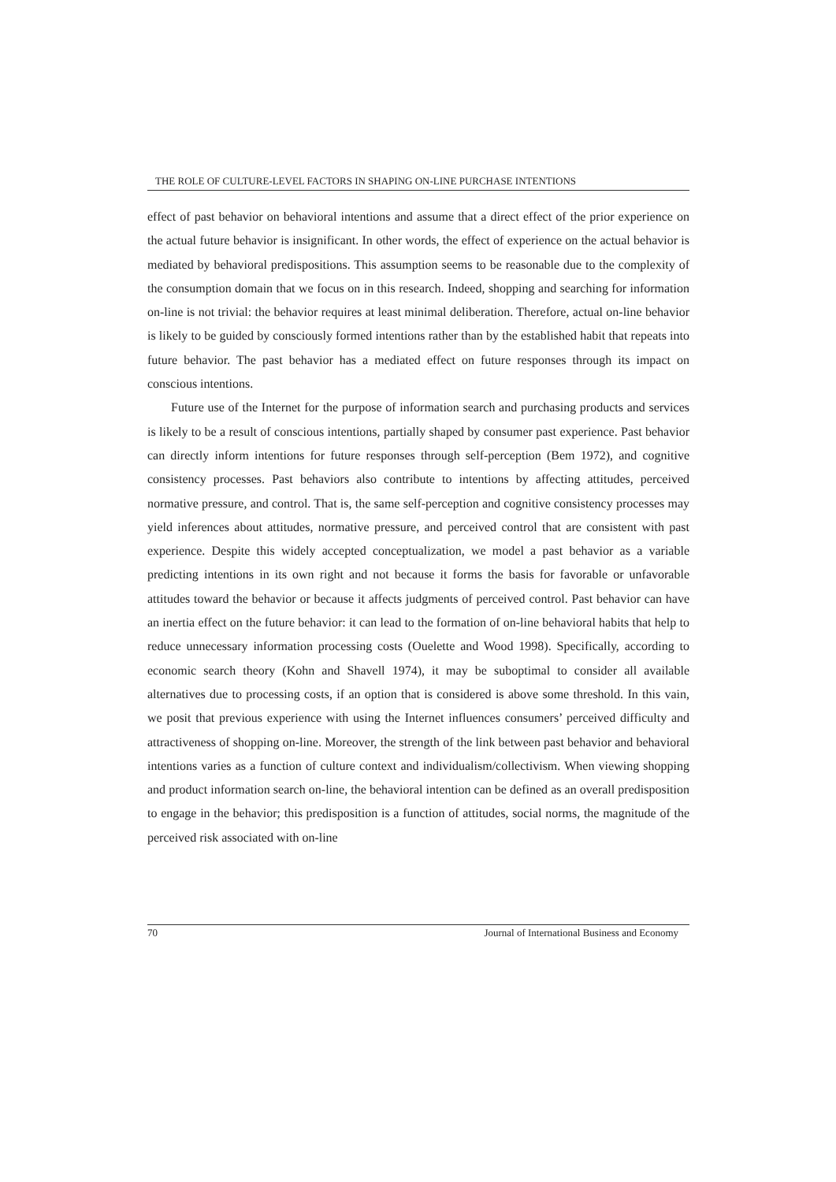THE ROLE OF CULTURE-LEVEL FACTORS IN SHAPING ON-LINE PURCHASE INTENTIONS
effect of past behavior on behavioral intentions and assume that a direct effect of the prior experience on the actual future behavior is insignificant. In other words, the effect of experience on the actual behavior is mediated by behavioral predispositions. This assumption seems to be reasonable due to the complexity of the consumption domain that we focus on in this research. Indeed, shopping and searching for information on-line is not trivial: the behavior requires at least minimal deliberation. Therefore, actual on-line behavior is likely to be guided by consciously formed intentions rather than by the established habit that repeats into future behavior. The past behavior has a mediated effect on future responses through its impact on conscious intentions.
Future use of the Internet for the purpose of information search and purchasing products and services is likely to be a result of conscious intentions, partially shaped by consumer past experience. Past behavior can directly inform intentions for future responses through self-perception (Bem 1972), and cognitive consistency processes. Past behaviors also contribute to intentions by affecting attitudes, perceived normative pressure, and control. That is, the same self-perception and cognitive consistency processes may yield inferences about attitudes, normative pressure, and perceived control that are consistent with past experience. Despite this widely accepted conceptualization, we model a past behavior as a variable predicting intentions in its own right and not because it forms the basis for favorable or unfavorable attitudes toward the behavior or because it affects judgments of perceived control. Past behavior can have an inertia effect on the future behavior: it can lead to the formation of on-line behavioral habits that help to reduce unnecessary information processing costs (Ouelette and Wood 1998). Specifically, according to economic search theory (Kohn and Shavell 1974), it may be suboptimal to consider all available alternatives due to processing costs, if an option that is considered is above some threshold. In this vain, we posit that previous experience with using the Internet influences consumers’ perceived difficulty and attractiveness of shopping on-line. Moreover, the strength of the link between past behavior and behavioral intentions varies as a function of culture context and individualism/collectivism. When viewing shopping and product information search on-line, the behavioral intention can be defined as an overall predisposition to engage in the behavior; this predisposition is a function of attitudes, social norms, the magnitude of the perceived risk associated with on-line
70 Journal of International Business and Economy